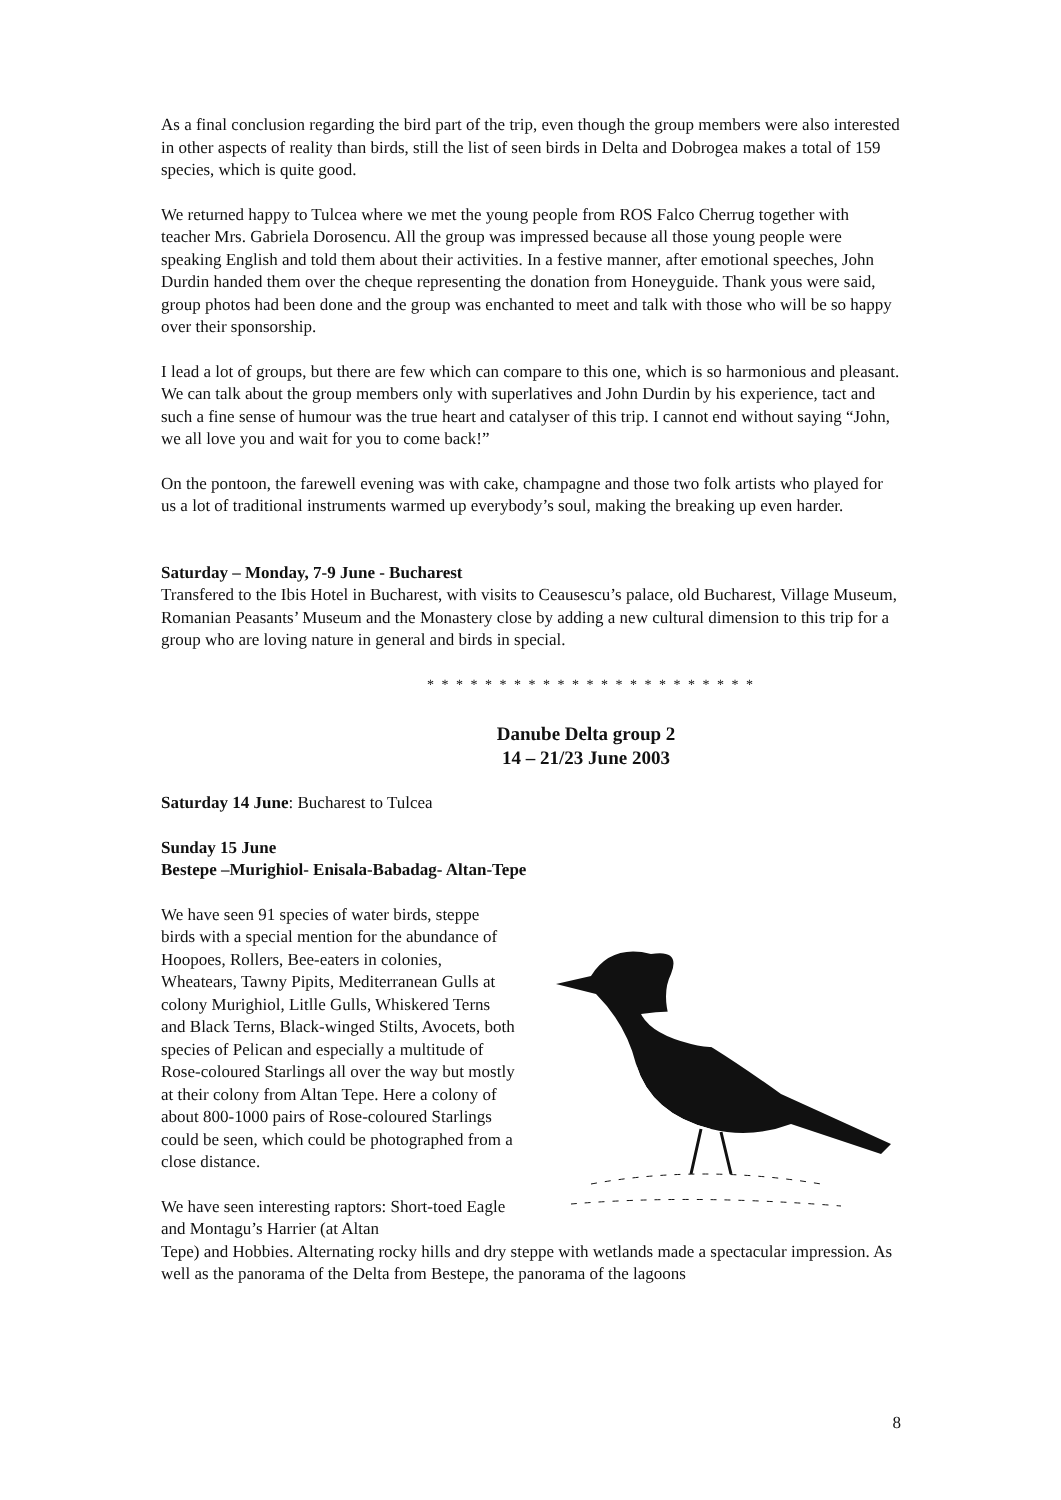As a final conclusion regarding the bird part of the trip, even though the group members were also interested in other aspects of reality than birds, still the list of seen birds in Delta and Dobrogea makes a total of 159 species, which is quite good.
We returned happy to Tulcea where we met the young people from ROS Falco Cherrug together with teacher Mrs. Gabriela Dorosencu. All the group was impressed because all those young people were speaking English and told them about their activities. In a festive manner, after emotional speeches, John Durdin handed them over the cheque representing the donation from Honeyguide. Thank yous were said, group photos had been done and the group was enchanted to meet and talk with those who will be so happy over their sponsorship.
I lead a lot of groups, but there are few which can compare to this one, which is so harmonious and pleasant. We can talk about the group members only with superlatives and John Durdin by his experience, tact and such a fine sense of humour was the true heart and catalyser of this trip. I cannot end without saying “John, we all love you and wait for you to come back!”
On the pontoon, the farewell evening was with cake, champagne and those two folk artists who played for us a lot of traditional instruments warmed up everybody’s soul, making the breaking up even harder.
Saturday – Monday, 7-9 June - Bucharest
Transfered to the Ibis Hotel in Bucharest, with visits to Ceausescu’s palace, old Bucharest, Village Museum, Romanian Peasants’ Museum and the Monastery close by adding a new cultural dimension to this trip for a group who are loving nature in general and birds in special.
* * * * * * * * * * * * * * * * * * * * * * *
Danube Delta group 2
14 – 21/23 June 2003
Saturday 14 June: Bucharest to Tulcea
Sunday 15 June
Bestepe –Murighiol- Enisala-Babadag- Altan-Tepe
We have seen 91 species of water birds, steppe birds with a special mention for the abundance of Hoopoes, Rollers, Bee-eaters in colonies, Wheatears, Tawny Pipits, Mediterranean Gulls at colony Murighiol, Litlle Gulls, Whiskered Terns and Black Terns, Black-winged Stilts, Avocets, both species of Pelican and especially a multitude of Rose-coloured Starlings all over the way but mostly at their colony from Altan Tepe. Here a colony of about 800-1000 pairs of Rose-coloured Starlings could be seen, which could be photographed from a close distance.
We have seen interesting raptors: Short-toed Eagle and Montagu’s Harrier (at Altan
Tepe) and Hobbies. Alternating rocky hills and dry steppe with wetlands made a spectacular impression. As well as the panorama of the Delta from Bestepe, the panorama of the lagoons
8